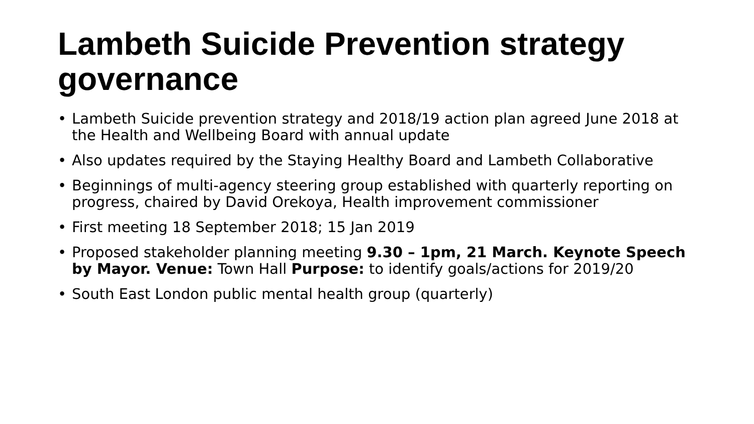Lambeth Suicide Prevention strategy governance
• Lambeth Suicide prevention strategy and 2018/19 action plan agreed June 2018 at the Health and Wellbeing Board with annual update
• Also updates required by the Staying Healthy Board and Lambeth Collaborative
• Beginnings of multi-agency steering group established with quarterly reporting on progress, chaired by David Orekoya, Health improvement commissioner
• First meeting 18 September 2018; 15 Jan 2019
• Proposed stakeholder planning meeting 9.30 – 1pm, 21 March. Keynote Speech by Mayor. Venue: Town Hall Purpose: to identify goals/actions for 2019/20
• South East London public mental health group (quarterly)